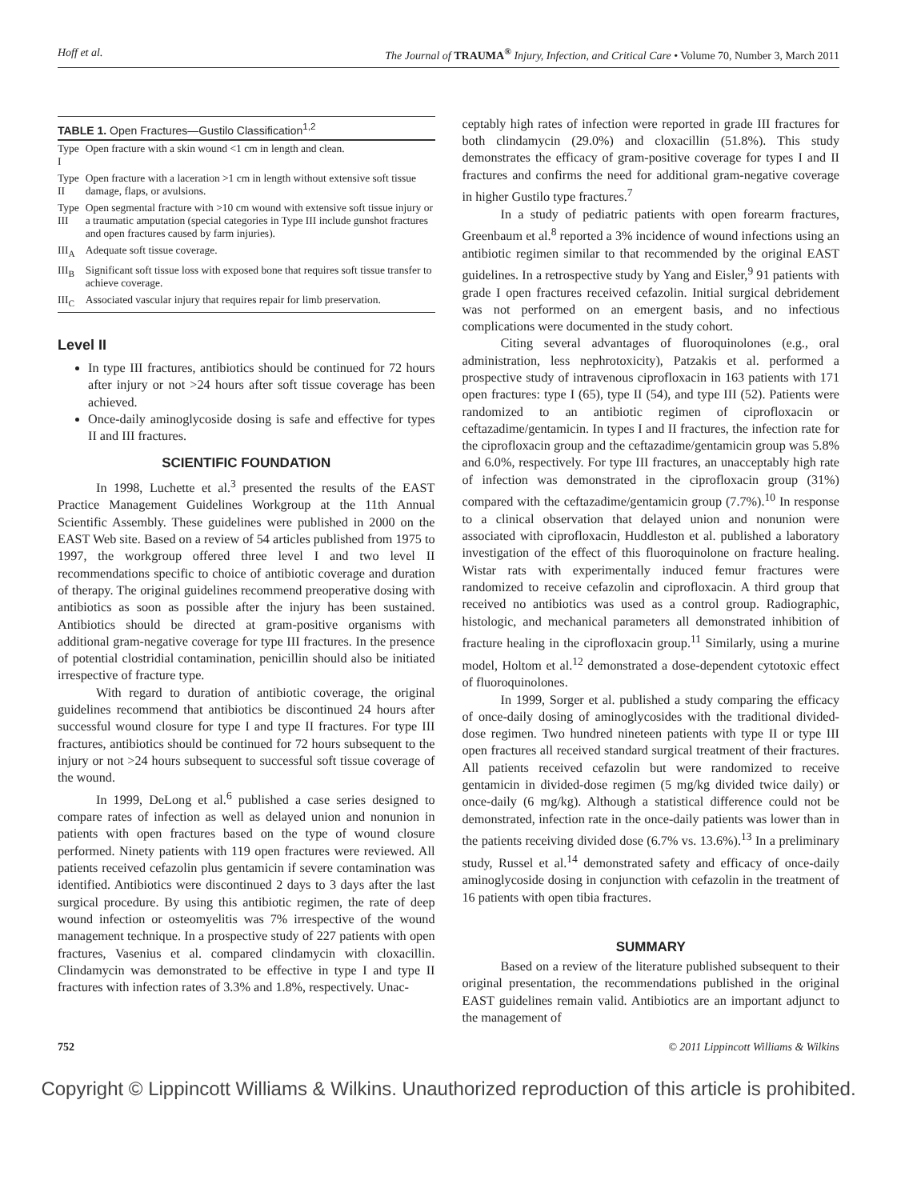Hoff et al. The Journal of TRAUMA<sup>®</sup> Injury, Infection, and Critical Care • Volume 70, Number 3, March 2011
TABLE 1. Open Fractures—Gustilo Classification <sup>1,2</sup>
| Type I | Open fracture with a skin wound <1 cm in length and clean. |
| Type II | Open fracture with a laceration >1 cm in length without extensive soft tissue damage, flaps, or avulsions. |
| Type III | Open segmental fracture with >10 cm wound with extensive soft tissue injury or a traumatic amputation (special categories in Type III include gunshot fractures and open fractures caused by farm injuries). |
| III<sub>A</sub> | Adequate soft tissue coverage. |
| III<sub>B</sub> | Significant soft tissue loss with exposed bone that requires soft tissue transfer to achieve coverage. |
| III<sub>C</sub> | Associated vascular injury that requires repair for limb preservation. |
Level II
In type III fractures, antibiotics should be continued for 72 hours after injury or not >24 hours after soft tissue coverage has been achieved.
Once-daily aminoglycoside dosing is safe and effective for types II and III fractures.
SCIENTIFIC FOUNDATION
In 1998, Luchette et al.<sup>3</sup> presented the results of the EAST Practice Management Guidelines Workgroup at the 11th Annual Scientific Assembly. These guidelines were published in 2000 on the EAST Web site. Based on a review of 54 articles published from 1975 to 1997, the workgroup offered three level I and two level II recommendations specific to choice of antibiotic coverage and duration of therapy. The original guidelines recommend preoperative dosing with antibiotics as soon as possible after the injury has been sustained. Antibiotics should be directed at gram-positive organisms with additional gram-negative coverage for type III fractures. In the presence of potential clostridial contamination, penicillin should also be initiated irrespective of fracture type.
With regard to duration of antibiotic coverage, the original guidelines recommend that antibiotics be discontinued 24 hours after successful wound closure for type I and type II fractures. For type III fractures, antibiotics should be continued for 72 hours subsequent to the injury or not >24 hours subsequent to successful soft tissue coverage of the wound.
In 1999, DeLong et al.<sup>6</sup> published a case series designed to compare rates of infection as well as delayed union and nonunion in patients with open fractures based on the type of wound closure performed. Ninety patients with 119 open fractures were reviewed. All patients received cefazolin plus gentamicin if severe contamination was identified. Antibiotics were discontinued 2 days to 3 days after the last surgical procedure. By using this antibiotic regimen, the rate of deep wound infection or osteomyelitis was 7% irrespective of the wound management technique. In a prospective study of 227 patients with open fractures, Vasenius et al. compared clindamycin with cloxacillin. Clindamycin was demonstrated to be effective in type I and type II fractures with infection rates of 3.3% and 1.8%, respectively. Unac-
ceptably high rates of infection were reported in grade III fractures for both clindamycin (29.0%) and cloxacillin (51.8%). This study demonstrates the efficacy of gram-positive coverage for types I and II fractures and confirms the need for additional gram-negative coverage in higher Gustilo type fractures.<sup>7</sup>
In a study of pediatric patients with open forearm fractures, Greenbaum et al.<sup>8</sup> reported a 3% incidence of wound infections using an antibiotic regimen similar to that recommended by the original EAST guidelines. In a retrospective study by Yang and Eisler,<sup>9</sup> 91 patients with grade I open fractures received cefazolin. Initial surgical debridement was not performed on an emergent basis, and no infectious complications were documented in the study cohort.
Citing several advantages of fluoroquinolones (e.g., oral administration, less nephrotoxicity), Patzakis et al. performed a prospective study of intravenous ciprofloxacin in 163 patients with 171 open fractures: type I (65), type II (54), and type III (52). Patients were randomized to an antibiotic regimen of ciprofloxacin or ceftazadime/gentamicin. In types I and II fractures, the infection rate for the ciprofloxacin group and the ceftazadime/gentamicin group was 5.8% and 6.0%, respectively. For type III fractures, an unacceptably high rate of infection was demonstrated in the ciprofloxacin group (31%) compared with the ceftazadime/gentamicin group (7.7%).<sup>10</sup> In response to a clinical observation that delayed union and nonunion were associated with ciprofloxacin, Huddleston et al. published a laboratory investigation of the effect of this fluoroquinolone on fracture healing. Wistar rats with experimentally induced femur fractures were randomized to receive cefazolin and ciprofloxacin. A third group that received no antibiotics was used as a control group. Radiographic, histologic, and mechanical parameters all demonstrated inhibition of fracture healing in the ciprofloxacin group.<sup>11</sup> Similarly, using a murine model, Holtom et al.<sup>12</sup> demonstrated a dose-dependent cytotoxic effect of fluoroquinolones.
In 1999, Sorger et al. published a study comparing the efficacy of once-daily dosing of aminoglycosides with the traditional divided-dose regimen. Two hundred nineteen patients with type II or type III open fractures all received standard surgical treatment of their fractures. All patients received cefazolin but were randomized to receive gentamicin in divided-dose regimen (5 mg/kg divided twice daily) or once-daily (6 mg/kg). Although a statistical difference could not be demonstrated, infection rate in the once-daily patients was lower than in the patients receiving divided dose (6.7% vs. 13.6%).<sup>13</sup> In a preliminary study, Russel et al.<sup>14</sup> demonstrated safety and efficacy of once-daily aminoglycoside dosing in conjunction with cefazolin in the treatment of 16 patients with open tibia fractures.
SUMMARY
Based on a review of the literature published subsequent to their original presentation, the recommendations published in the original EAST guidelines remain valid. Antibiotics are an important adjunct to the management of
752 © 2011 Lippincott Williams & Wilkins
Copyright © Lippincott Williams & Wilkins. Unauthorized reproduction of this article is prohibited.